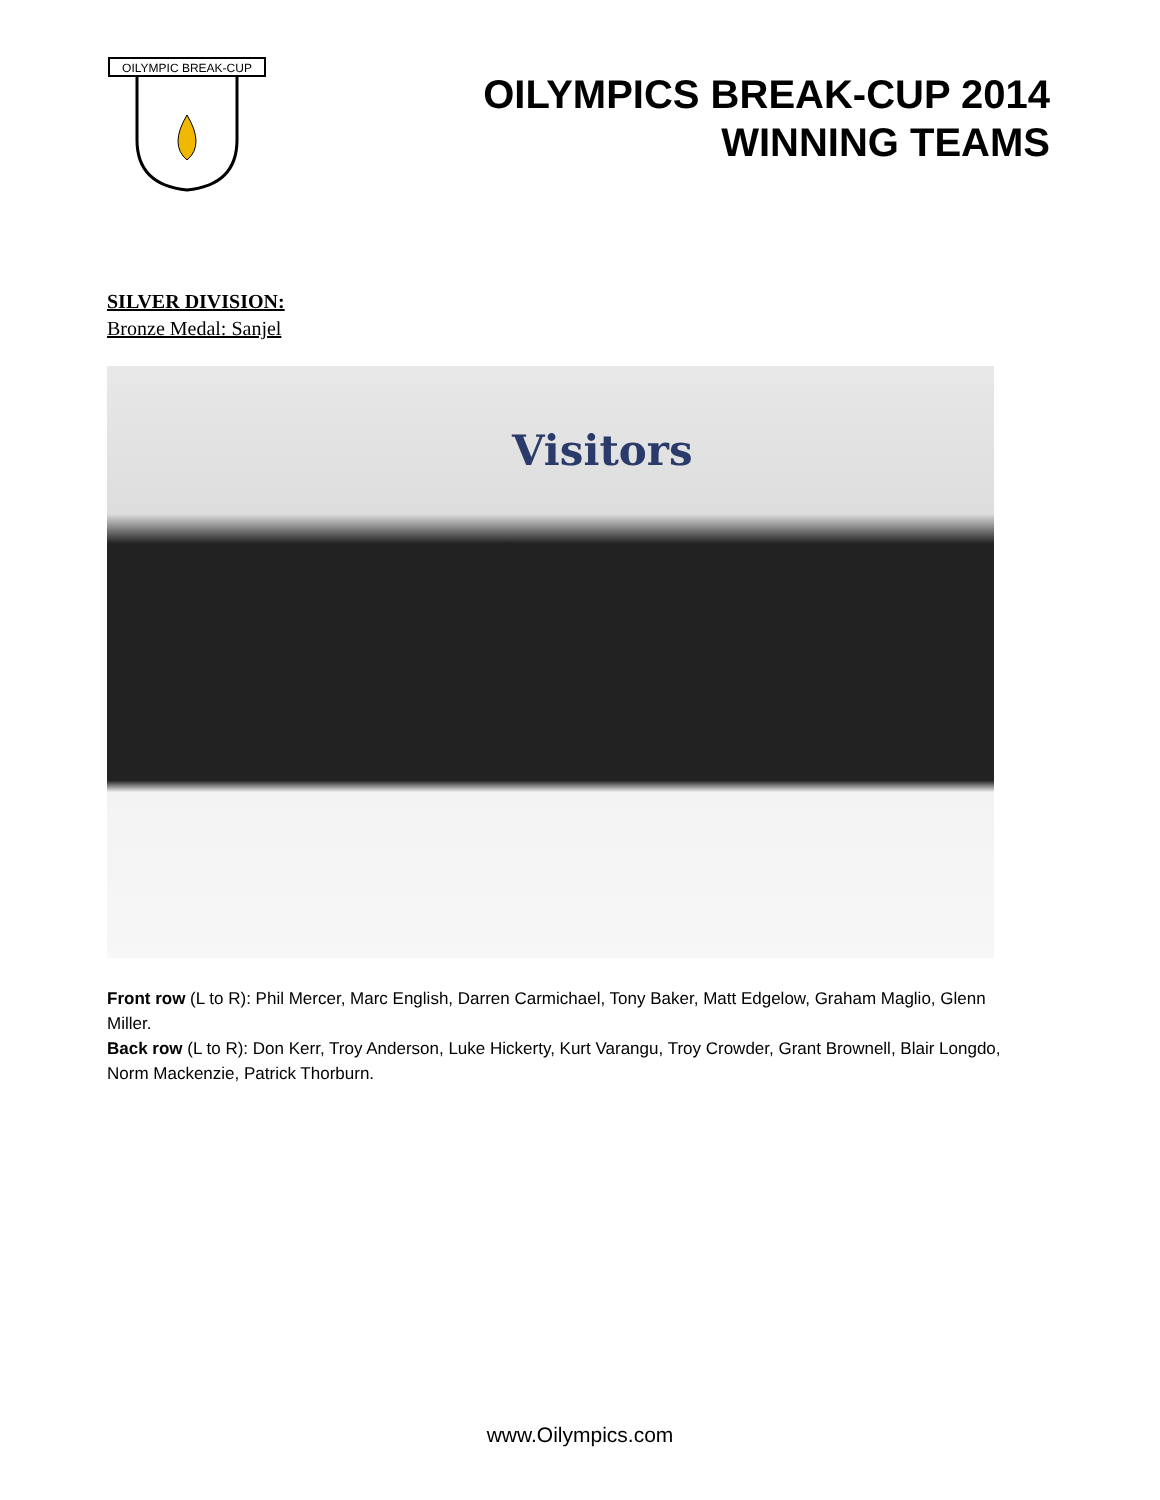OILYMPIC BREAK-CUP
OILYMPICS BREAK-CUP 2014
WINNING TEAMS
SILVER DIVISION:
Bronze Medal: Sanjel
Visitors
Front row (L to R): Phil Mercer, Marc English, Darren Carmichael, Tony Baker, Matt Edgelow, Graham Maglio, Glenn Miller.
Back row (L to R): Don Kerr, Troy Anderson, Luke Hickerty, Kurt Varangu, Troy Crowder, Grant Brownell, Blair Longdo, Norm Mackenzie, Patrick Thorburn.
www.Oilympics.com